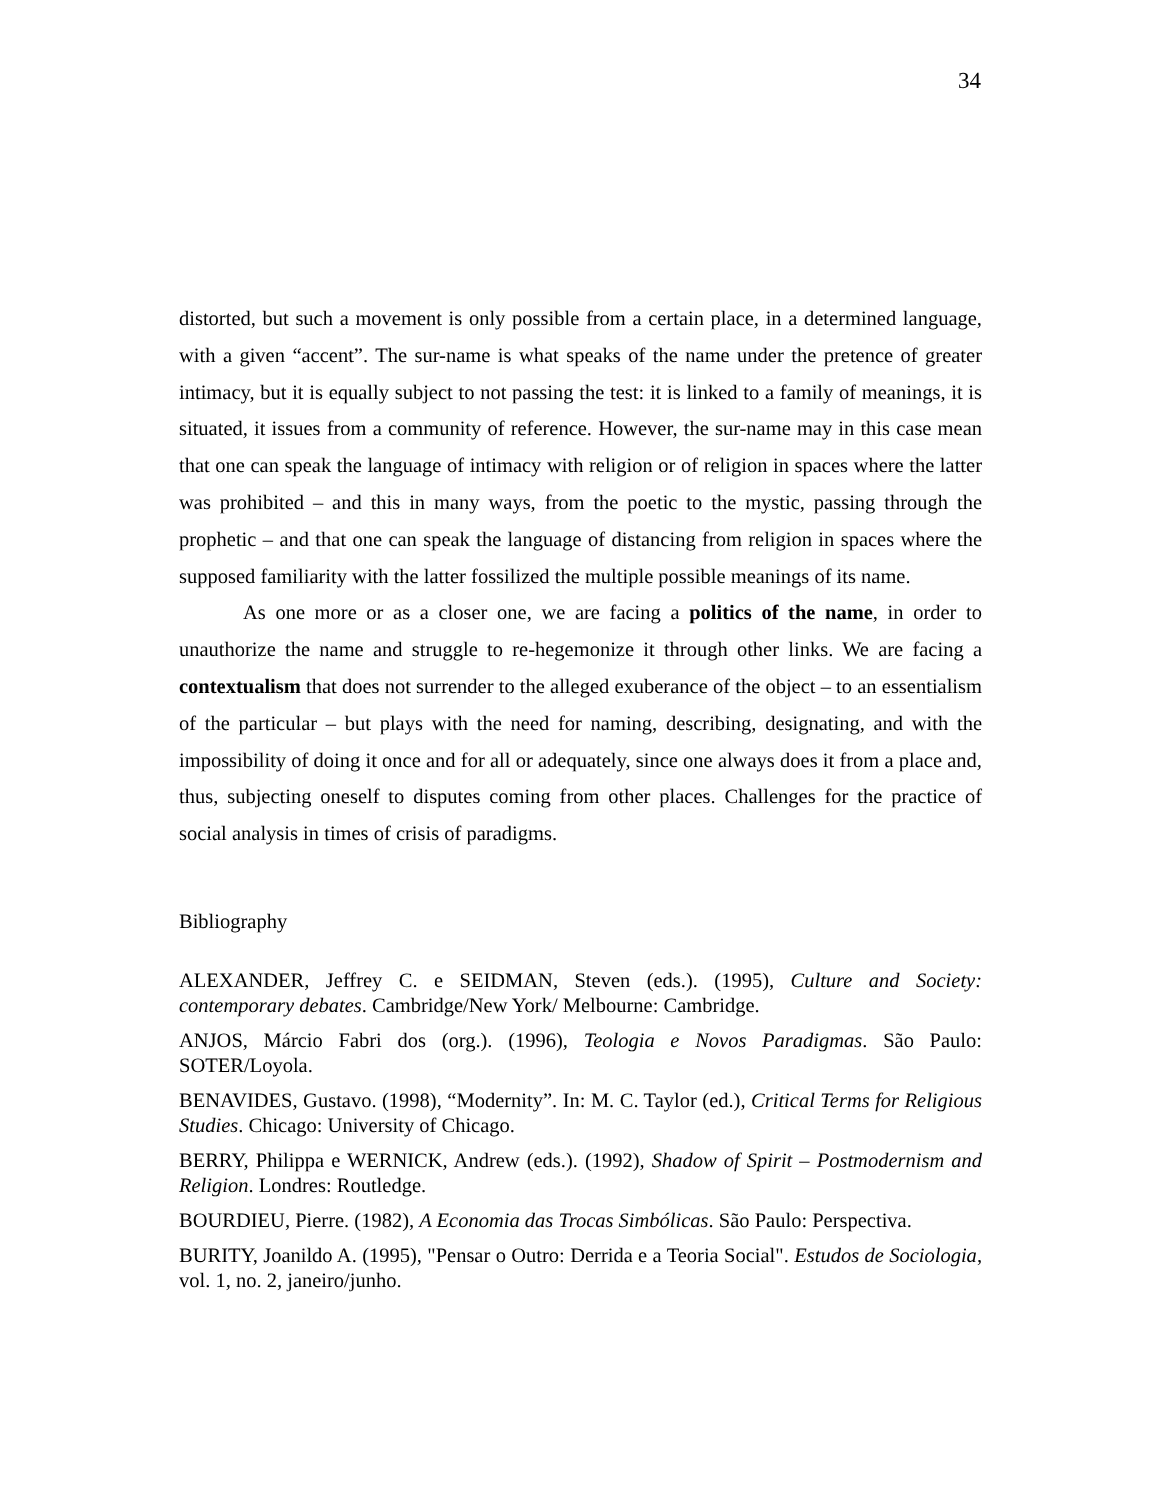34
distorted, but such a movement is only possible from a certain place, in a determined language, with a given “accent”. The sur-name is what speaks of the name under the pretence of greater intimacy, but it is equally subject to not passing the test: it is linked to a family of meanings, it is situated, it issues from a community of reference. However, the sur-name may in this case mean that one can speak the language of intimacy with religion or of religion in spaces where the latter was prohibited – and this in many ways, from the poetic to the mystic, passing through the prophetic – and that one can speak the language of distancing from religion in spaces where the supposed familiarity with the latter fossilized the multiple possible meanings of its name.
As one more or as a closer one, we are facing a politics of the name, in order to unauthorize the name and struggle to re-hegemonize it through other links. We are facing a contextualism that does not surrender to the alleged exuberance of the object – to an essentialism of the particular – but plays with the need for naming, describing, designating, and with the impossibility of doing it once and for all or adequately, since one always does it from a place and, thus, subjecting oneself to disputes coming from other places. Challenges for the practice of social analysis in times of crisis of paradigms.
Bibliography
ALEXANDER, Jeffrey C. e SEIDMAN, Steven (eds.). (1995), Culture and Society: contemporary debates. Cambridge/New York/ Melbourne: Cambridge.
ANJOS, Márcio Fabri dos (org.). (1996), Teologia e Novos Paradigmas. São Paulo: SOTER/Loyola.
BENAVIDES, Gustavo. (1998), “Modernity”. In: M. C. Taylor (ed.), Critical Terms for Religious Studies. Chicago: University of Chicago.
BERRY, Philippa e WERNICK, Andrew (eds.). (1992), Shadow of Spirit – Postmodernism and Religion. Londres: Routledge.
BOURDIEU, Pierre. (1982), A Economia das Trocas Simbólicas. São Paulo: Perspectiva.
BURITY, Joanildo A. (1995), "Pensar o Outro: Derrida e a Teoria Social". Estudos de Sociologia, vol. 1, no. 2, janeiro/junho.